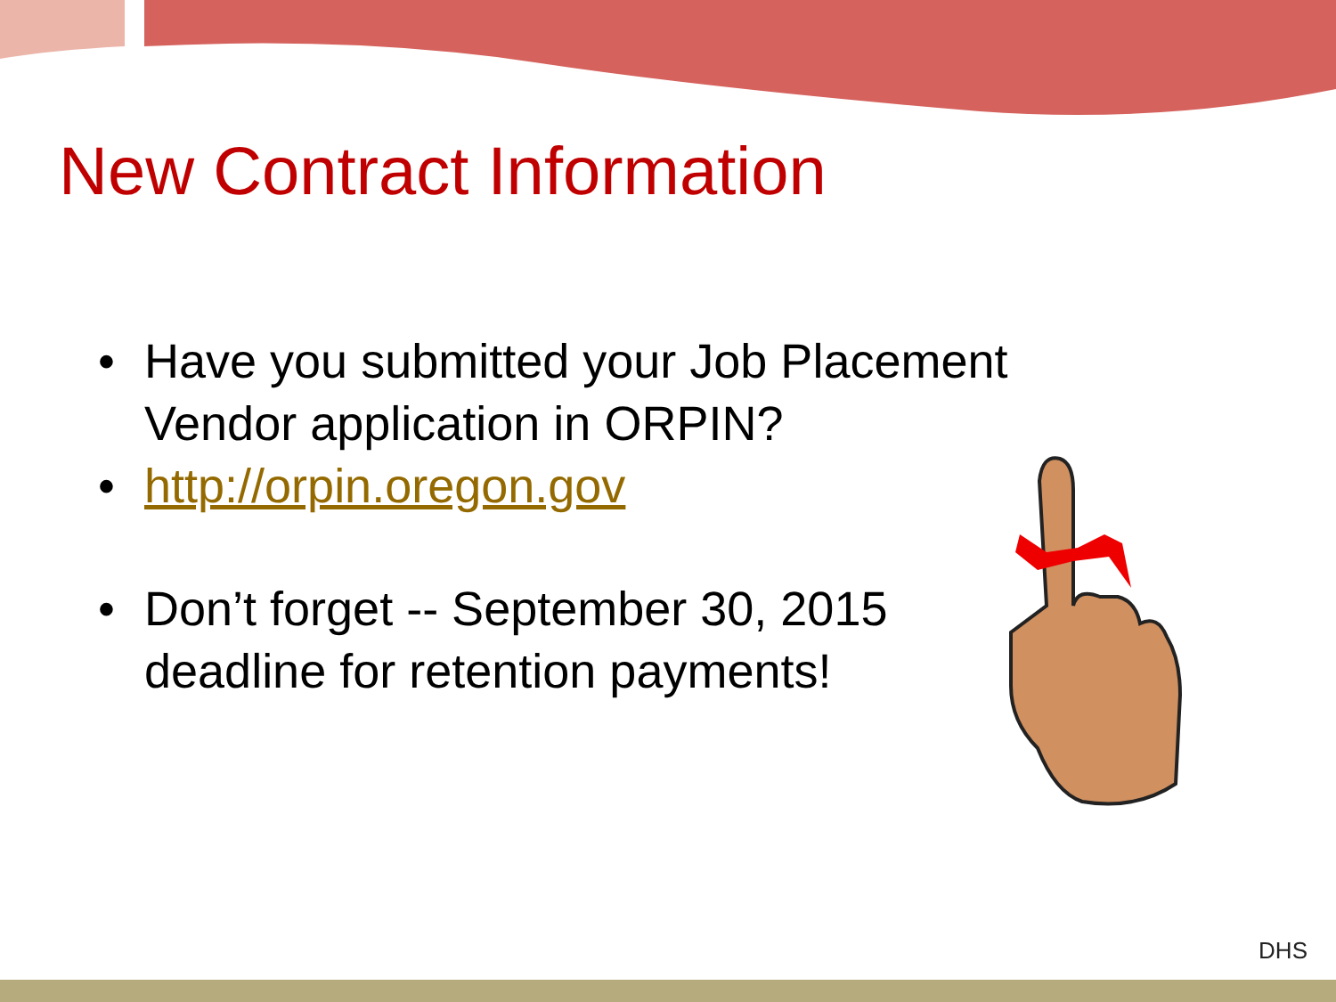New Contract Information
• Have you submitted your Job Placement Vendor application in ORPIN?
• http://orpin.oregon.gov
• Don’t forget -- September 30, 2015 deadline for retention payments!
DHS